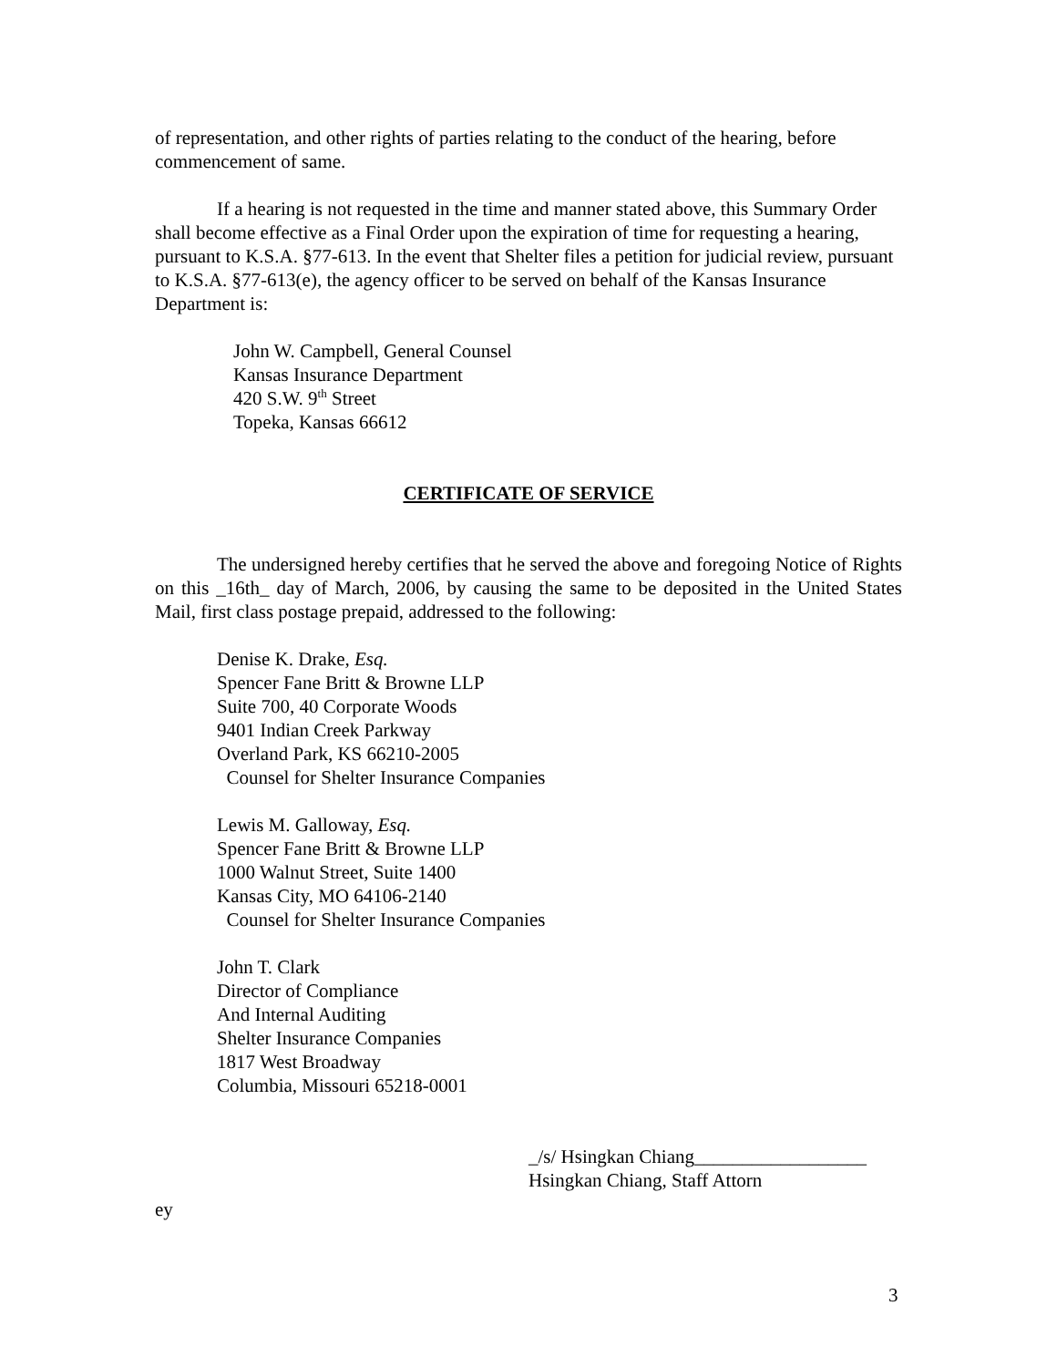of representation, and other rights of parties relating to the conduct of the hearing, before commencement of same.
If a hearing is not requested in the time and manner stated above, this Summary Order shall become effective as a Final Order upon the expiration of time for requesting a hearing, pursuant to K.S.A. §77-613. In the event that Shelter files a petition for judicial review, pursuant to K.S.A. §77-613(e), the agency officer to be served on behalf of the Kansas Insurance Department is:
John W. Campbell, General Counsel
Kansas Insurance Department
420 S.W. 9<sup>th</sup> Street
Topeka, Kansas 66612
CERTIFICATE OF SERVICE
The undersigned hereby certifies that he served the above and foregoing Notice of Rights on this _16th_ day of March, 2006, by causing the same to be deposited in the United States Mail, first class postage prepaid, addressed to the following:
Denise K. Drake, Esq.
Spencer Fane Britt & Browne LLP
Suite 700, 40 Corporate Woods
9401 Indian Creek Parkway
Overland Park, KS 66210-2005
Counsel for Shelter Insurance Companies
Lewis M. Galloway, Esq.
Spencer Fane Britt & Browne LLP
1000 Walnut Street, Suite 1400
Kansas City, MO 64106-2140
Counsel for Shelter Insurance Companies
John T. Clark
Director of Compliance
And Internal Auditing
Shelter Insurance Companies
1817 West Broadway
Columbia, Missouri 65218-0001
_/s/ Hsingkan Chiang__________________
Hsingkan Chiang, Staff Attorn
ey
3